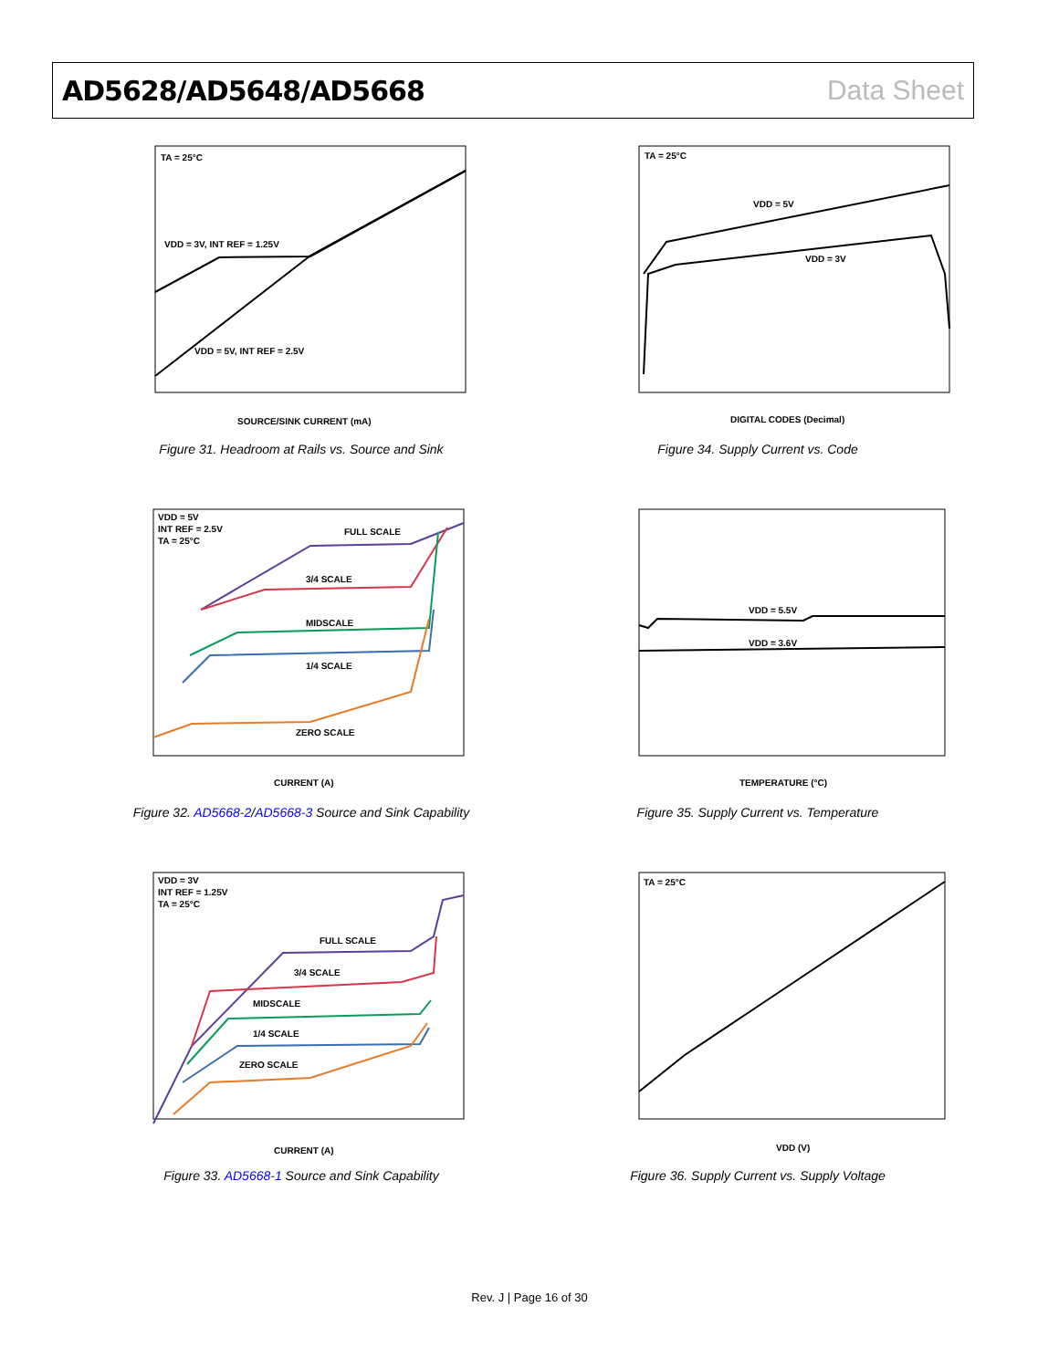AD5628/AD5648/AD5668 Data Sheet
TA = 25°C
VDD = 3V, INT REF = 1.25V
VDD = 5V, INT REF = 2.5V
SOURCE/SINK CURRENT (mA)
Figure 31. Headroom at Rails vs. Source and Sink
TA = 25°C
VDD = 5V
VDD = 3V
DIGITAL CODES (Decimal)
Figure 34. Supply Current vs. Code
VDD = 5V
INT REF = 2.5V
TA = 25°C
FULL SCALE
3/4 SCALE
MIDSCALE
1/4 SCALE
ZERO SCALE
CURRENT (A)
Figure 32. AD5668-2/AD5668-3 Source and Sink Capability
VDD = 5.5V
VDD = 3.6V
TEMPERATURE (°C)
Figure 35. Supply Current vs. Temperature
VDD = 3V
INT REF = 1.25V
TA = 25°C
FULL SCALE
3/4 SCALE
MIDSCALE
1/4 SCALE
ZERO SCALE
CURRENT (A)
Figure 33. AD5668-1 Source and Sink Capability
TA = 25°C
VDD (V)
Figure 36. Supply Current vs. Supply Voltage
Rev. J | Page 16 of 30